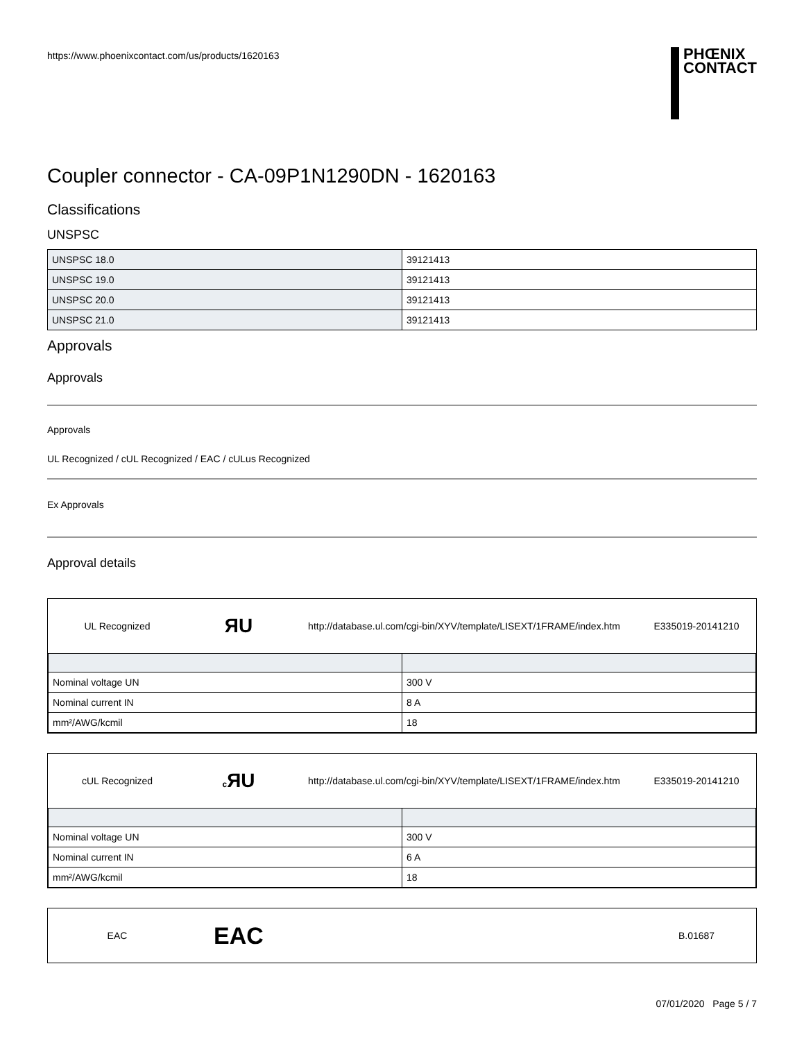https://www.phoenixcontact.com/us/products/1620163 PHŒNIX
CONTACT
Coupler connector - CA-09P1N1290DN - 1620163
Classifications
UNSPSC
| UNSPSC 18.0 | 39121413 |
| UNSPSC 19.0 | 39121413 |
| UNSPSC 20.0 | 39121413 |
| UNSPSC 21.0 | 39121413 |
Approvals
Approvals
Approvals
UL Recognized / cUL Recognized / EAC / cULus Recognized
Ex Approvals
Approval details
UL Recognized
ЯU
http://database.ul.com/cgi-bin/XYV/template/LISEXT/1FRAME/index.htm
E335019-20141210
| Nominal voltage UN | 300 V |
| Nominal current IN | 8 A |
| mm²/AWG/kcmil | 18 |
cUL Recognized
c ЯU
http://database.ul.com/cgi-bin/XYV/template/LISEXT/1FRAME/index.htm
E335019-20141210
| Nominal voltage UN | 300 V |
| Nominal current IN | 6 A |
| mm²/AWG/kcmil | 18 |
EAC
EAC
B.01687
07/01/2020 Page 5 / 7